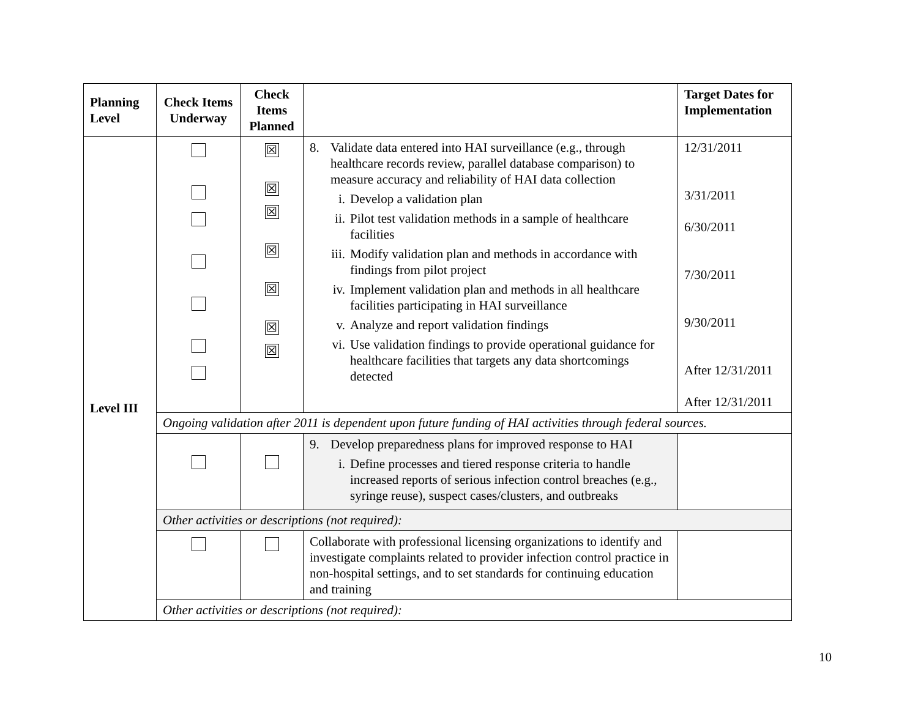| Planning Level | Check Items Underway | Check Items Planned | | Target Dates for Implementation |
| --- | --- | --- | --- | --- |
| Level III | | ☒ ☒ ☒ ☒ ☒ ☒ ☒ | 8. Validate data entered into HAI surveillance (e.g., through healthcare records review, parallel database comparison) to measure accuracy and reliability of HAI data collection i. Develop a validation plan ii. Pilot test validation methods in a sample of healthcare facilities iii. Modify validation plan and methods in accordance with findings from pilot project iv. Implement validation plan and methods in all healthcare facilities participating in HAI surveillance v. Analyze and report validation findings vi. Use validation findings to provide operational guidance for healthcare facilities that targets any data shortcomings detected | 12/31/2011 3/31/2011 6/30/2011 7/30/2011 9/30/2011 After 12/31/2011 After 12/31/2011 |
| | Ongoing validation after 2011 is dependent upon future funding of HAI activities through federal sources. | | | |
| | | | 9. Develop preparedness plans for improved response to HAI i. Define processes and tiered response criteria to handle increased reports of serious infection control breaches (e.g., syringe reuse), suspect cases/clusters, and outbreaks | |
| | Other activities or descriptions (not required): | | | |
| | | | Collaborate with professional licensing organizations to identify and investigate complaints related to provider infection control practice in non-hospital settings, and to set standards for continuing education and training | |
| | Other activities or descriptions (not required): | | | |
10